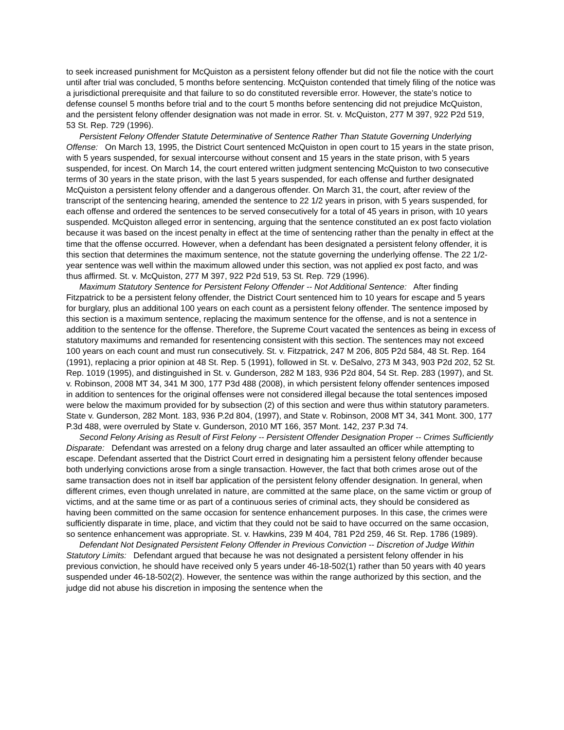to seek increased punishment for McQuiston as a persistent felony offender but did not file the notice with the court until after trial was concluded, 5 months before sentencing. McQuiston contended that timely filing of the notice was a jurisdictional prerequisite and that failure to so do constituted reversible error. However, the state's notice to defense counsel 5 months before trial and to the court 5 months before sentencing did not prejudice McQuiston, and the persistent felony offender designation was not made in error. St. v. McQuiston, 277 M 397, 922 P2d 519, 53 St. Rep. 729 (1996).
Persistent Felony Offender Statute Determinative of Sentence Rather Than Statute Governing Underlying Offense: On March 13, 1995, the District Court sentenced McQuiston in open court to 15 years in the state prison, with 5 years suspended, for sexual intercourse without consent and 15 years in the state prison, with 5 years suspended, for incest. On March 14, the court entered written judgment sentencing McQuiston to two consecutive terms of 30 years in the state prison, with the last 5 years suspended, for each offense and further designated McQuiston a persistent felony offender and a dangerous offender. On March 31, the court, after review of the transcript of the sentencing hearing, amended the sentence to 22 1/2 years in prison, with 5 years suspended, for each offense and ordered the sentences to be served consecutively for a total of 45 years in prison, with 10 years suspended. McQuiston alleged error in sentencing, arguing that the sentence constituted an ex post facto violation because it was based on the incest penalty in effect at the time of sentencing rather than the penalty in effect at the time that the offense occurred. However, when a defendant has been designated a persistent felony offender, it is this section that determines the maximum sentence, not the statute governing the underlying offense. The 22 1/2-year sentence was well within the maximum allowed under this section, was not applied ex post facto, and was thus affirmed. St. v. McQuiston, 277 M 397, 922 P2d 519, 53 St. Rep. 729 (1996).
Maximum Statutory Sentence for Persistent Felony Offender -- Not Additional Sentence: After finding Fitzpatrick to be a persistent felony offender, the District Court sentenced him to 10 years for escape and 5 years for burglary, plus an additional 100 years on each count as a persistent felony offender. The sentence imposed by this section is a maximum sentence, replacing the maximum sentence for the offense, and is not a sentence in addition to the sentence for the offense. Therefore, the Supreme Court vacated the sentences as being in excess of statutory maximums and remanded for resentencing consistent with this section. The sentences may not exceed 100 years on each count and must run consecutively. St. v. Fitzpatrick, 247 M 206, 805 P2d 584, 48 St. Rep. 164 (1991), replacing a prior opinion at 48 St. Rep. 5 (1991), followed in St. v. DeSalvo, 273 M 343, 903 P2d 202, 52 St. Rep. 1019 (1995), and distinguished in St. v. Gunderson, 282 M 183, 936 P2d 804, 54 St. Rep. 283 (1997), and St. v. Robinson, 2008 MT 34, 341 M 300, 177 P3d 488 (2008), in which persistent felony offender sentences imposed in addition to sentences for the original offenses were not considered illegal because the total sentences imposed were below the maximum provided for by subsection (2) of this section and were thus within statutory parameters. State v. Gunderson, 282 Mont. 183, 936 P.2d 804, (1997), and State v. Robinson, 2008 MT 34, 341 Mont. 300, 177 P.3d 488, were overruled by State v. Gunderson, 2010 MT 166, 357 Mont. 142, 237 P.3d 74.
Second Felony Arising as Result of First Felony -- Persistent Offender Designation Proper -- Crimes Sufficiently Disparate: Defendant was arrested on a felony drug charge and later assaulted an officer while attempting to escape. Defendant asserted that the District Court erred in designating him a persistent felony offender because both underlying convictions arose from a single transaction. However, the fact that both crimes arose out of the same transaction does not in itself bar application of the persistent felony offender designation. In general, when different crimes, even though unrelated in nature, are committed at the same place, on the same victim or group of victims, and at the same time or as part of a continuous series of criminal acts, they should be considered as having been committed on the same occasion for sentence enhancement purposes. In this case, the crimes were sufficiently disparate in time, place, and victim that they could not be said to have occurred on the same occasion, so sentence enhancement was appropriate. St. v. Hawkins, 239 M 404, 781 P2d 259, 46 St. Rep. 1786 (1989).
Defendant Not Designated Persistent Felony Offender in Previous Conviction -- Discretion of Judge Within Statutory Limits: Defendant argued that because he was not designated a persistent felony offender in his previous conviction, he should have received only 5 years under 46-18-502(1) rather than 50 years with 40 years suspended under 46-18-502(2). However, the sentence was within the range authorized by this section, and the judge did not abuse his discretion in imposing the sentence when the